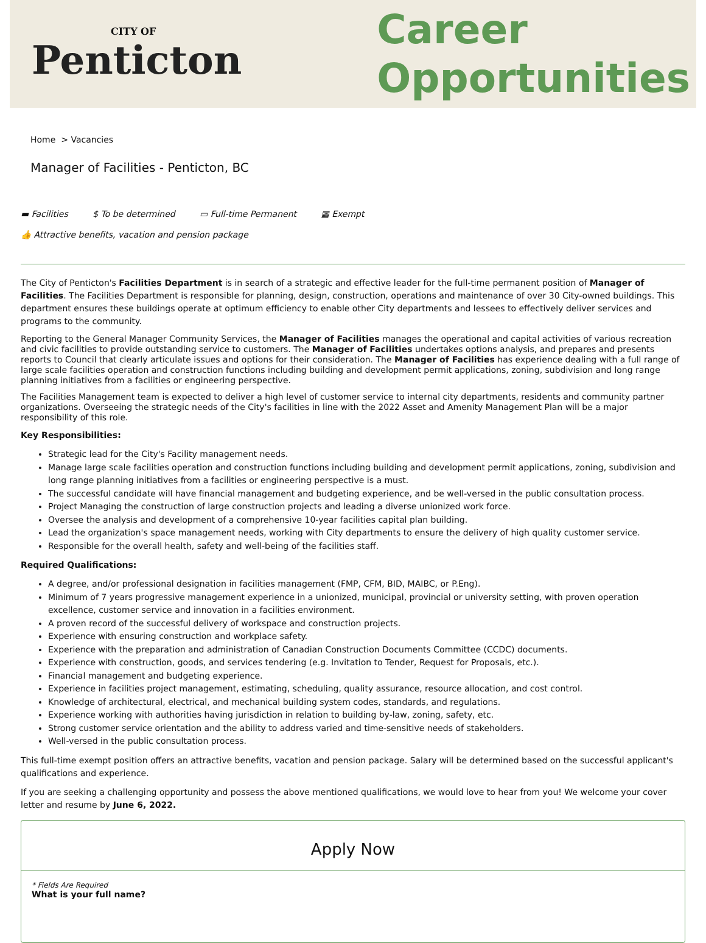CITY OF
Penticton
Career
Opportunities
Home > Vacancies
Manager of Facilities - Penticton, BC
▬ Facilities $ To be determined ▭ Full-time Permanent ▦ Exempt
👍 Attractive benefits, vacation and pension package
The City of Penticton's Facilities Department is in search of a strategic and effective leader for the full-time permanent position of Manager of Facilities. The Facilities Department is responsible for planning, design, construction, operations and maintenance of over 30 City-owned buildings. This department ensures these buildings operate at optimum efficiency to enable other City departments and lessees to effectively deliver services and programs to the community.
Reporting to the General Manager Community Services, the Manager of Facilities manages the operational and capital activities of various recreation and civic facilities to provide outstanding service to customers. The Manager of Facilities undertakes options analysis, and prepares and presents reports to Council that clearly articulate issues and options for their consideration. The Manager of Facilities has experience dealing with a full range of large scale facilities operation and construction functions including building and development permit applications, zoning, subdivision and long range planning initiatives from a facilities or engineering perspective.
The Facilities Management team is expected to deliver a high level of customer service to internal city departments, residents and community partner organizations. Overseeing the strategic needs of the City's facilities in line with the 2022 Asset and Amenity Management Plan will be a major responsibility of this role.
Key Responsibilities:
Strategic lead for the City's Facility management needs.
Manage large scale facilities operation and construction functions including building and development permit applications, zoning, subdivision and long range planning initiatives from a facilities or engineering perspective is a must.
The successful candidate will have financial management and budgeting experience, and be well-versed in the public consultation process.
Project Managing the construction of large construction projects and leading a diverse unionized work force.
Oversee the analysis and development of a comprehensive 10-year facilities capital plan building.
Lead the organization's space management needs, working with City departments to ensure the delivery of high quality customer service.
Responsible for the overall health, safety and well-being of the facilities staff.
Required Qualifications:
A degree, and/or professional designation in facilities management (FMP, CFM, BID, MAIBC, or P.Eng).
Minimum of 7 years progressive management experience in a unionized, municipal, provincial or university setting, with proven operation excellence, customer service and innovation in a facilities environment.
A proven record of the successful delivery of workspace and construction projects.
Experience with ensuring construction and workplace safety.
Experience with the preparation and administration of Canadian Construction Documents Committee (CCDC) documents.
Experience with construction, goods, and services tendering (e.g. Invitation to Tender, Request for Proposals, etc.).
Financial management and budgeting experience.
Experience in facilities project management, estimating, scheduling, quality assurance, resource allocation, and cost control.
Knowledge of architectural, electrical, and mechanical building system codes, standards, and regulations.
Experience working with authorities having jurisdiction in relation to building by-law, zoning, safety, etc.
Strong customer service orientation and the ability to address varied and time-sensitive needs of stakeholders.
Well-versed in the public consultation process.
This full-time exempt position offers an attractive benefits, vacation and pension package. Salary will be determined based on the successful applicant's qualifications and experience.
If you are seeking a challenging opportunity and possess the above mentioned qualifications, we would love to hear from you! We welcome your cover letter and resume by June 6, 2022.
Apply Now
* Fields Are Required
What is your full name?